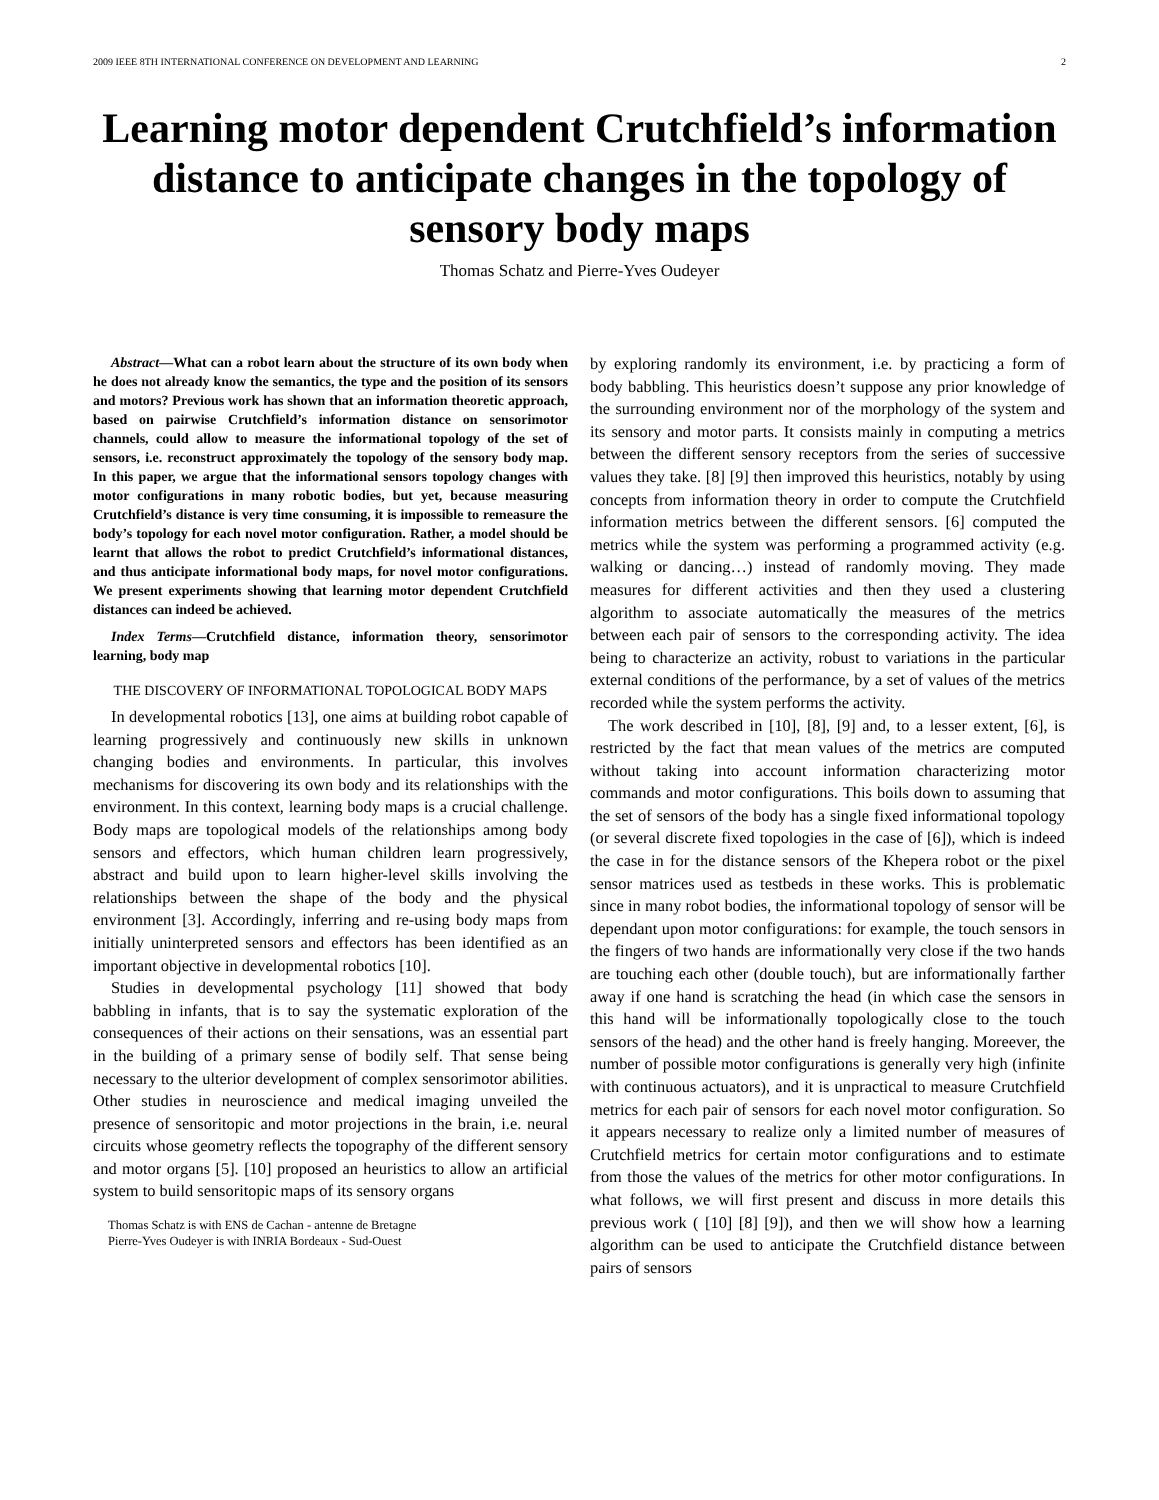2009 IEEE 8TH INTERNATIONAL CONFERENCE ON DEVELOPMENT AND LEARNING 2
Learning motor dependent Crutchfield’s information distance to anticipate changes in the topology of sensory body maps
Thomas Schatz and Pierre-Yves Oudeyer
Abstract—What can a robot learn about the structure of its own body when he does not already know the semantics, the type and the position of its sensors and motors? Previous work has shown that an information theoretic approach, based on pairwise Crutchfield’s information distance on sensorimotor channels, could allow to measure the informational topology of the set of sensors, i.e. reconstruct approximately the topology of the sensory body map. In this paper, we argue that the informational sensors topology changes with motor configurations in many robotic bodies, but yet, because measuring Crutchfield’s distance is very time consuming, it is impossible to remeasure the body’s topology for each novel motor configuration. Rather, a model should be learnt that allows the robot to predict Crutchfield’s informational distances, and thus anticipate informational body maps, for novel motor configurations. We present experiments showing that learning motor dependent Crutchfield distances can indeed be achieved.
Index Terms—Crutchfield distance, information theory, sensorimotor learning, body map
THE DISCOVERY OF INFORMATIONAL TOPOLOGICAL BODY MAPS
In developmental robotics [13], one aims at building robot capable of learning progressively and continuously new skills in unknown changing bodies and environments. In particular, this involves mechanisms for discovering its own body and its relationships with the environment. In this context, learning body maps is a crucial challenge. Body maps are topological models of the relationships among body sensors and effectors, which human children learn progressively, abstract and build upon to learn higher-level skills involving the relationships between the shape of the body and the physical environment [3]. Accordingly, inferring and re-using body maps from initially uninterpreted sensors and effectors has been identified as an important objective in developmental robotics [10].
Studies in developmental psychology [11] showed that body babbling in infants, that is to say the systematic exploration of the consequences of their actions on their sensations, was an essential part in the building of a primary sense of bodily self. That sense being necessary to the ulterior development of complex sensorimotor abilities. Other studies in neuroscience and medical imaging unveiled the presence of sensoritopic and motor projections in the brain, i.e. neural circuits whose geometry reflects the topography of the different sensory and motor organs [5]. [10] proposed an heuristics to allow an artificial system to build sensoritopic maps of its sensory organs
Thomas Schatz is with ENS de Cachan - antenne de Bretagne
Pierre-Yves Oudeyer is with INRIA Bordeaux - Sud-Ouest
by exploring randomly its environment, i.e. by practicing a form of body babbling. This heuristics doesn’t suppose any prior knowledge of the surrounding environment nor of the morphology of the system and its sensory and motor parts. It consists mainly in computing a metrics between the different sensory receptors from the series of successive values they take. [8] [9] then improved this heuristics, notably by using concepts from information theory in order to compute the Crutchfield information metrics between the different sensors. [6] computed the metrics while the system was performing a programmed activity (e.g. walking or dancing…) instead of randomly moving. They made measures for different activities and then they used a clustering algorithm to associate automatically the measures of the metrics between each pair of sensors to the corresponding activity. The idea being to characterize an activity, robust to variations in the particular external conditions of the performance, by a set of values of the metrics recorded while the system performs the activity.
The work described in [10], [8], [9] and, to a lesser extent, [6], is restricted by the fact that mean values of the metrics are computed without taking into account information characterizing motor commands and motor configurations. This boils down to assuming that the set of sensors of the body has a single fixed informational topology (or several discrete fixed topologies in the case of [6]), which is indeed the case in for the distance sensors of the Khepera robot or the pixel sensor matrices used as testbeds in these works. This is problematic since in many robot bodies, the informational topology of sensor will be dependant upon motor configurations: for example, the touch sensors in the fingers of two hands are informationally very close if the two hands are touching each other (double touch), but are informationally farther away if one hand is scratching the head (in which case the sensors in this hand will be informationally topologically close to the touch sensors of the head) and the other hand is freely hanging. Moreever, the number of possible motor configurations is generally very high (infinite with continuous actuators), and it is unpractical to measure Crutchfield metrics for each pair of sensors for each novel motor configuration. So it appears necessary to realize only a limited number of measures of Crutchfield metrics for certain motor configurations and to estimate from those the values of the metrics for other motor configurations. In what follows, we will first present and discuss in more details this previous work ( [10] [8] [9]), and then we will show how a learning algorithm can be used to anticipate the Crutchfield distance between pairs of sensors